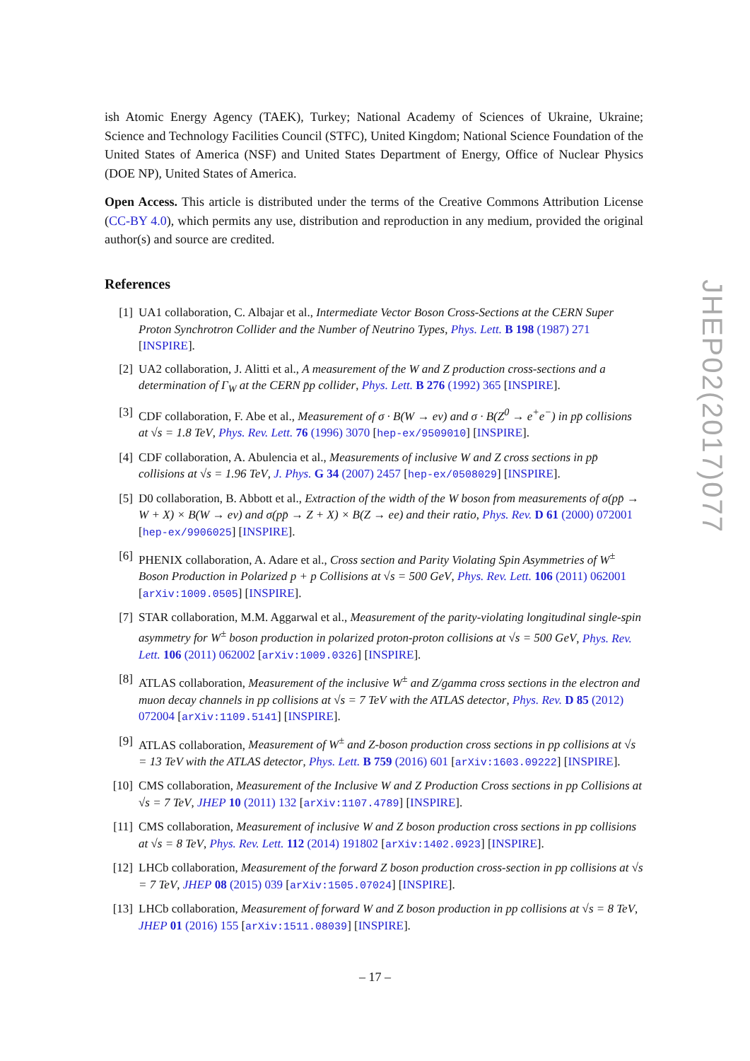ish Atomic Energy Agency (TAEK), Turkey; National Academy of Sciences of Ukraine, Ukraine; Science and Technology Facilities Council (STFC), United Kingdom; National Science Foundation of the United States of America (NSF) and United States Department of Energy, Office of Nuclear Physics (DOE NP), United States of America.
Open Access. This article is distributed under the terms of the Creative Commons Attribution License (CC-BY 4.0), which permits any use, distribution and reproduction in any medium, provided the original author(s) and source are credited.
References
[1] UA1 collaboration, C. Albajar et al., Intermediate Vector Boson Cross-Sections at the CERN Super Proton Synchrotron Collider and the Number of Neutrino Types, Phys. Lett. B 198 (1987) 271 [INSPIRE].
[2] UA2 collaboration, J. Alitti et al., A measurement of the W and Z production cross-sections and a determination of Γ<sub>W</sub> at the CERN p̄p collider, Phys. Lett. B 276 (1992) 365 [INSPIRE].
[3] CDF collaboration, F. Abe et al., Measurement of σ · B(W → eν) and σ · B(Z<sup>0</sup> → e<sup>+</sup>e<sup>−</sup>) in pp̄ collisions at √s = 1.8 TeV, Phys. Rev. Lett. 76 (1996) 3070 [hep-ex/9509010] [INSPIRE].
[4] CDF collaboration, A. Abulencia et al., Measurements of inclusive W and Z cross sections in pp̄ collisions at √s = 1.96 TeV, J. Phys. G 34 (2007) 2457 [hep-ex/0508029] [INSPIRE].
[5] D0 collaboration, B. Abbott et al., Extraction of the width of the W boson from measurements of σ(pp̄ → W + X) × B(W → eν) and σ(pp̄ → Z + X) × B(Z → ee) and their ratio, Phys. Rev. D 61 (2000) 072001 [hep-ex/9906025] [INSPIRE].
[6] PHENIX collaboration, A. Adare et al., Cross section and Parity Violating Spin Asymmetries of W<sup>±</sup> Boson Production in Polarized p + p Collisions at √s = 500 GeV, Phys. Rev. Lett. 106 (2011) 062001 [arXiv:1009.0505] [INSPIRE].
[7] STAR collaboration, M.M. Aggarwal et al., Measurement of the parity-violating longitudinal single-spin asymmetry for W<sup>±</sup> boson production in polarized proton-proton collisions at √s = 500 GeV, Phys. Rev. Lett. 106 (2011) 062002 [arXiv:1009.0326] [INSPIRE].
[8] ATLAS collaboration, Measurement of the inclusive W<sup>±</sup> and Z/gamma cross sections in the electron and muon decay channels in pp collisions at √s = 7 TeV with the ATLAS detector, Phys. Rev. D 85 (2012) 072004 [arXiv:1109.5141] [INSPIRE].
[9] ATLAS collaboration, Measurement of W<sup>±</sup> and Z-boson production cross sections in pp collisions at √s = 13 TeV with the ATLAS detector, Phys. Lett. B 759 (2016) 601 [arXiv:1603.09222] [INSPIRE].
[10] CMS collaboration, Measurement of the Inclusive W and Z Production Cross sections in pp Collisions at √s = 7 TeV, JHEP 10 (2011) 132 [arXiv:1107.4789] [INSPIRE].
[11] CMS collaboration, Measurement of inclusive W and Z boson production cross sections in pp collisions at √s = 8 TeV, Phys. Rev. Lett. 112 (2014) 191802 [arXiv:1402.0923] [INSPIRE].
[12] LHCb collaboration, Measurement of the forward Z boson production cross-section in pp collisions at √s = 7 TeV, JHEP 08 (2015) 039 [arXiv:1505.07024] [INSPIRE].
[13] LHCb collaboration, Measurement of forward W and Z boson production in pp collisions at √s = 8 TeV, JHEP 01 (2016) 155 [arXiv:1511.08039] [INSPIRE].
JHEP02(2017)077
– 17 –